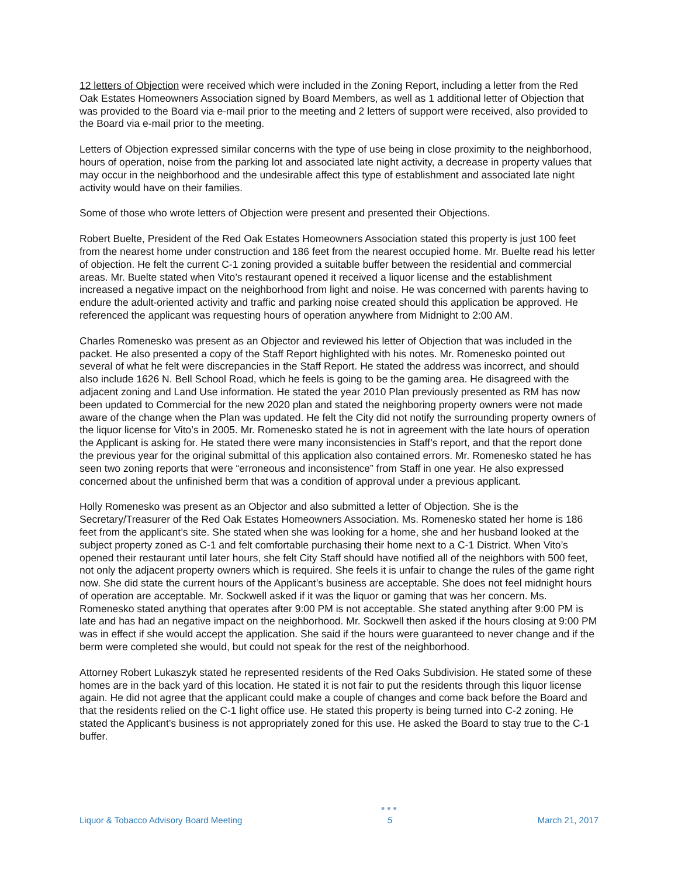12 letters of Objection were received which were included in the Zoning Report, including a letter from the Red Oak Estates Homeowners Association signed by Board Members, as well as 1 additional letter of Objection that was provided to the Board via e-mail prior to the meeting and 2 letters of support were received, also provided to the Board via e-mail prior to the meeting.
Letters of Objection expressed similar concerns with the type of use being in close proximity to the neighborhood, hours of operation, noise from the parking lot and associated late night activity, a decrease in property values that may occur in the neighborhood and the undesirable affect this type of establishment and associated late night activity would have on their families.
Some of those who wrote letters of Objection were present and presented their Objections.
Robert Buelte, President of the Red Oak Estates Homeowners Association stated this property is just 100 feet from the nearest home under construction and 186 feet from the nearest occupied home. Mr. Buelte read his letter of objection. He felt the current C-1 zoning provided a suitable buffer between the residential and commercial areas. Mr. Buelte stated when Vito’s restaurant opened it received a liquor license and the establishment increased a negative impact on the neighborhood from light and noise. He was concerned with parents having to endure the adult-oriented activity and traffic and parking noise created should this application be approved. He referenced the applicant was requesting hours of operation anywhere from Midnight to 2:00 AM.
Charles Romenesko was present as an Objector and reviewed his letter of Objection that was included in the packet. He also presented a copy of the Staff Report highlighted with his notes. Mr. Romenesko pointed out several of what he felt were discrepancies in the Staff Report. He stated the address was incorrect, and should also include 1626 N. Bell School Road, which he feels is going to be the gaming area. He disagreed with the adjacent zoning and Land Use information. He stated the year 2010 Plan previously presented as RM has now been updated to Commercial for the new 2020 plan and stated the neighboring property owners were not made aware of the change when the Plan was updated. He felt the City did not notify the surrounding property owners of the liquor license for Vito’s in 2005. Mr. Romenesko stated he is not in agreement with the late hours of operation the Applicant is asking for. He stated there were many inconsistencies in Staff’s report, and that the report done the previous year for the original submittal of this application also contained errors. Mr. Romenesko stated he has seen two zoning reports that were “erroneous and inconsistence” from Staff in one year. He also expressed concerned about the unfinished berm that was a condition of approval under a previous applicant.
Holly Romenesko was present as an Objector and also submitted a letter of Objection. She is the Secretary/Treasurer of the Red Oak Estates Homeowners Association. Ms. Romenesko stated her home is 186 feet from the applicant’s site. She stated when she was looking for a home, she and her husband looked at the subject property zoned as C-1 and felt comfortable purchasing their home next to a C-1 District. When Vito’s opened their restaurant until later hours, she felt City Staff should have notified all of the neighbors with 500 feet, not only the adjacent property owners which is required. She feels it is unfair to change the rules of the game right now. She did state the current hours of the Applicant’s business are acceptable. She does not feel midnight hours of operation are acceptable. Mr. Sockwell asked if it was the liquor or gaming that was her concern. Ms. Romenesko stated anything that operates after 9:00 PM is not acceptable. She stated anything after 9:00 PM is late and has had an negative impact on the neighborhood. Mr. Sockwell then asked if the hours closing at 9:00 PM was in effect if she would accept the application. She said if the hours were guaranteed to never change and if the berm were completed she would, but could not speak for the rest of the neighborhood.
Attorney Robert Lukaszyk stated he represented residents of the Red Oaks Subdivision. He stated some of these homes are in the back yard of this location. He stated it is not fair to put the residents through this liquor license again. He did not agree that the applicant could make a couple of changes and come back before the Board and that the residents relied on the C-1 light office use. He stated this property is being turned into C-2 zoning. He stated the Applicant’s business is not appropriately zoned for this use. He asked the Board to stay true to the C-1 buffer.
Liquor & Tobacco Advisory Board Meeting ●●●
5 March 21, 2017